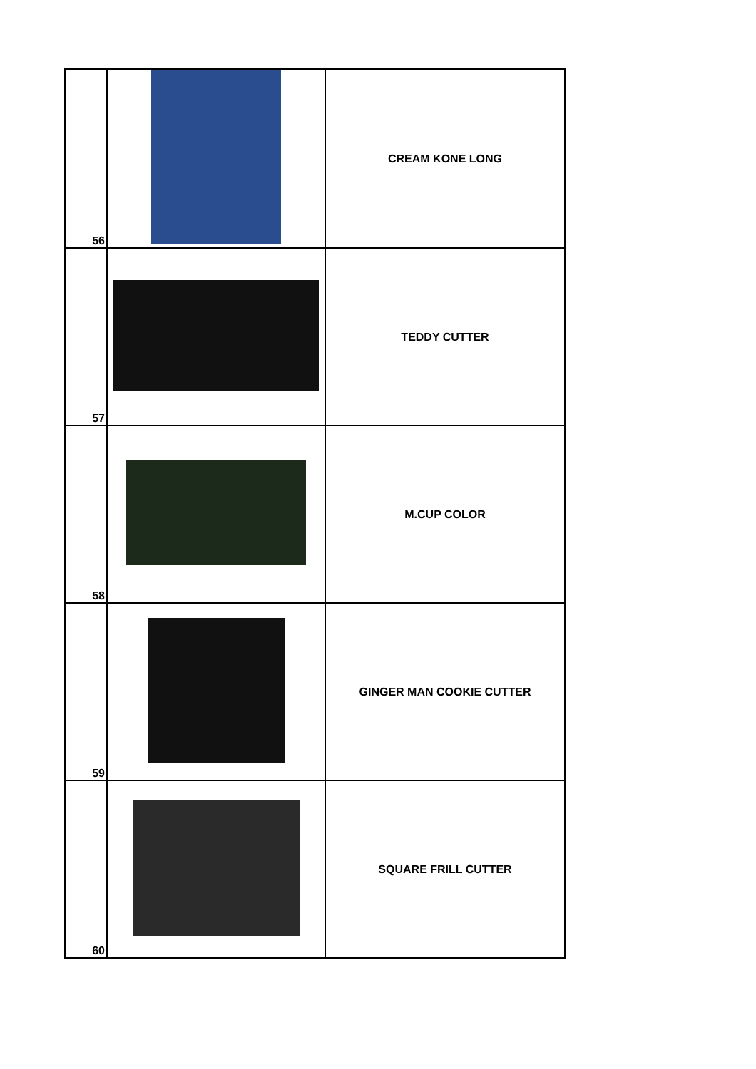| 56 | | CREAM KONE LONG |
| 57 | | TEDDY CUTTER |
| 58 | | M.CUP COLOR |
| 59 | | GINGER MAN COOKIE CUTTER |
| 60 | | SQUARE FRILL CUTTER |